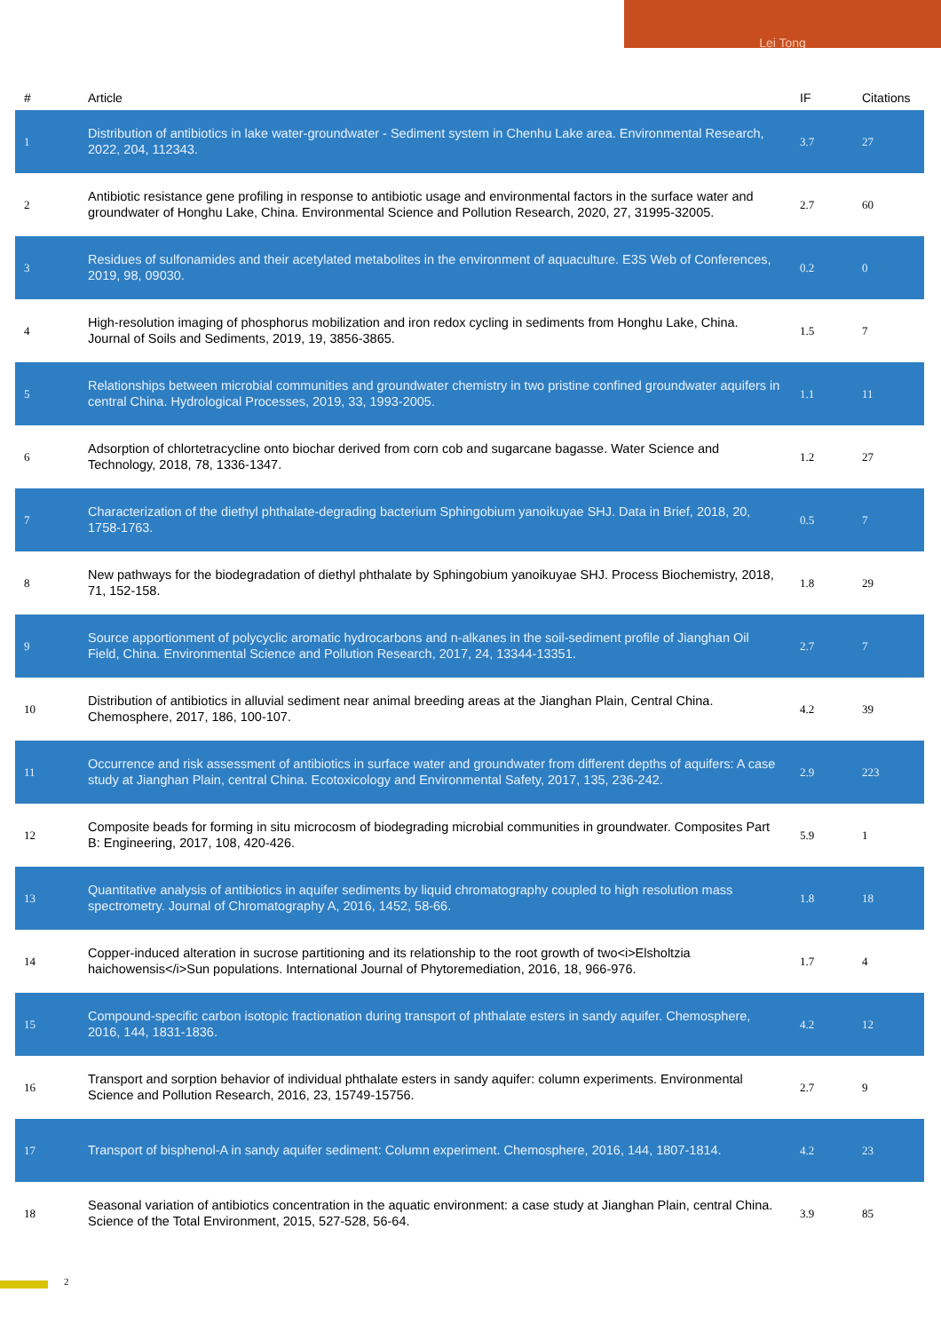Lei Tong
| # | Article | IF | Citations |
| --- | --- | --- | --- |
| 1 | Distribution of antibiotics in lake water-groundwater - Sediment system in Chenhu Lake area. Environmental Research, 2022, 204, 112343. | 3.7 | 27 |
| 2 | Antibiotic resistance gene profiling in response to antibiotic usage and environmental factors in the surface water and groundwater of Honghu Lake, China. Environmental Science and Pollution Research, 2020, 27, 31995-32005. | 2.7 | 60 |
| 3 | Residues of sulfonamides and their acetylated metabolites in the environment of aquaculture. E3S Web of Conferences, 2019, 98, 09030. | 0.2 | 0 |
| 4 | High-resolution imaging of phosphorus mobilization and iron redox cycling in sediments from Honghu Lake, China. Journal of Soils and Sediments, 2019, 19, 3856-3865. | 1.5 | 7 |
| 5 | Relationships between microbial communities and groundwater chemistry in two pristine confined groundwater aquifers in central China. Hydrological Processes, 2019, 33, 1993-2005. | 1.1 | 11 |
| 6 | Adsorption of chlortetracycline onto biochar derived from corn cob and sugarcane bagasse. Water Science and Technology, 2018, 78, 1336-1347. | 1.2 | 27 |
| 7 | Characterization of the diethyl phthalate-degrading bacterium Sphingobium yanoikuyae SHJ. Data in Brief, 2018, 20, 1758-1763. | 0.5 | 7 |
| 8 | New pathways for the biodegradation of diethyl phthalate by Sphingobium yanoikuyae SHJ. Process Biochemistry, 2018, 71, 152-158. | 1.8 | 29 |
| 9 | Source apportionment of polycyclic aromatic hydrocarbons and n-alkanes in the soil-sediment profile of Jianghan Oil Field, China. Environmental Science and Pollution Research, 2017, 24, 13344-13351. | 2.7 | 7 |
| 10 | Distribution of antibiotics in alluvial sediment near animal breeding areas at the Jianghan Plain, Central China. Chemosphere, 2017, 186, 100-107. | 4.2 | 39 |
| 11 | Occurrence and risk assessment of antibiotics in surface water and groundwater from different depths of aquifers: A case study at Jianghan Plain, central China. Ecotoxicology and Environmental Safety, 2017, 135, 236-242. | 2.9 | 223 |
| 12 | Composite beads for forming in situ microcosm of biodegrading microbial communities in groundwater. Composites Part B: Engineering, 2017, 108, 420-426. | 5.9 | 1 |
| 13 | Quantitative analysis of antibiotics in aquifer sediments by liquid chromatography coupled to high resolution mass spectrometry. Journal of Chromatography A, 2016, 1452, 58-66. | 1.8 | 18 |
| 14 | Copper-induced alteration in sucrose partitioning and its relationship to the root growth of two<i>Elsholtzia haichowensis</i>Sun populations. International Journal of Phytoremediation, 2016, 18, 966-976. | 1.7 | 4 |
| 15 | Compound-specific carbon isotopic fractionation during transport of phthalate esters in sandy aquifer. Chemosphere, 2016, 144, 1831-1836. | 4.2 | 12 |
| 16 | Transport and sorption behavior of individual phthalate esters in sandy aquifer: column experiments. Environmental Science and Pollution Research, 2016, 23, 15749-15756. | 2.7 | 9 |
| 17 | Transport of bisphenol-A in sandy aquifer sediment: Column experiment. Chemosphere, 2016, 144, 1807-1814. | 4.2 | 23 |
| 18 | Seasonal variation of antibiotics concentration in the aquatic environment: a case study at Jianghan Plain, central China. Science of the Total Environment, 2015, 527-528, 56-64. | 3.9 | 85 |
2